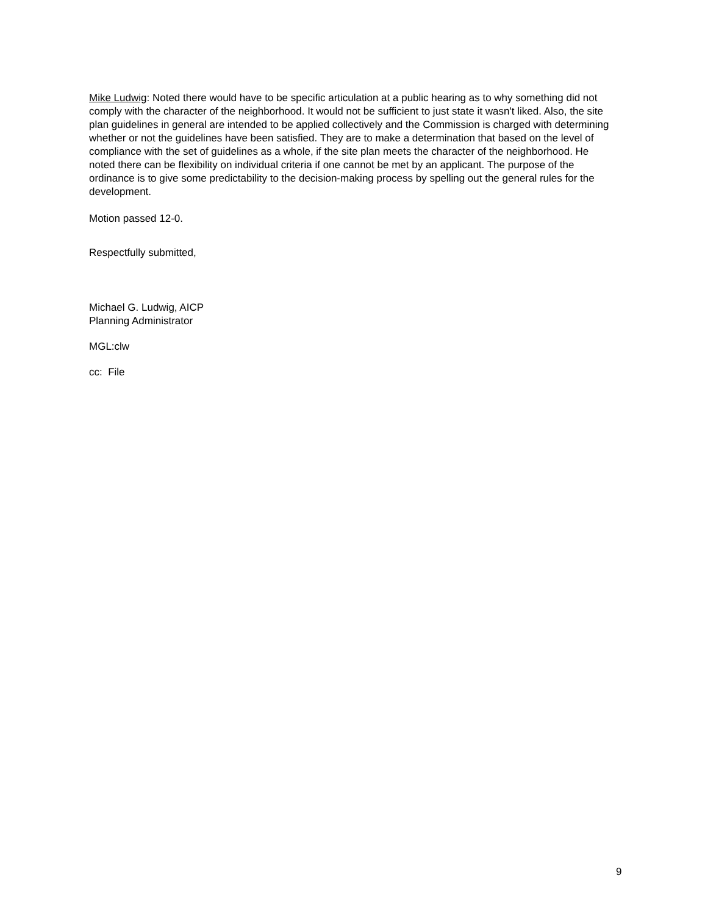Mike Ludwig: Noted there would have to be specific articulation at a public hearing as to why something did not comply with the character of the neighborhood. It would not be sufficient to just state it wasn't liked. Also, the site plan guidelines in general are intended to be applied collectively and the Commission is charged with determining whether or not the guidelines have been satisfied. They are to make a determination that based on the level of compliance with the set of guidelines as a whole, if the site plan meets the character of the neighborhood. He noted there can be flexibility on individual criteria if one cannot be met by an applicant. The purpose of the ordinance is to give some predictability to the decision-making process by spelling out the general rules for the development.
Motion passed 12-0.
Respectfully submitted,
Michael G. Ludwig, AICP
Planning Administrator
MGL:clw
cc: File
9